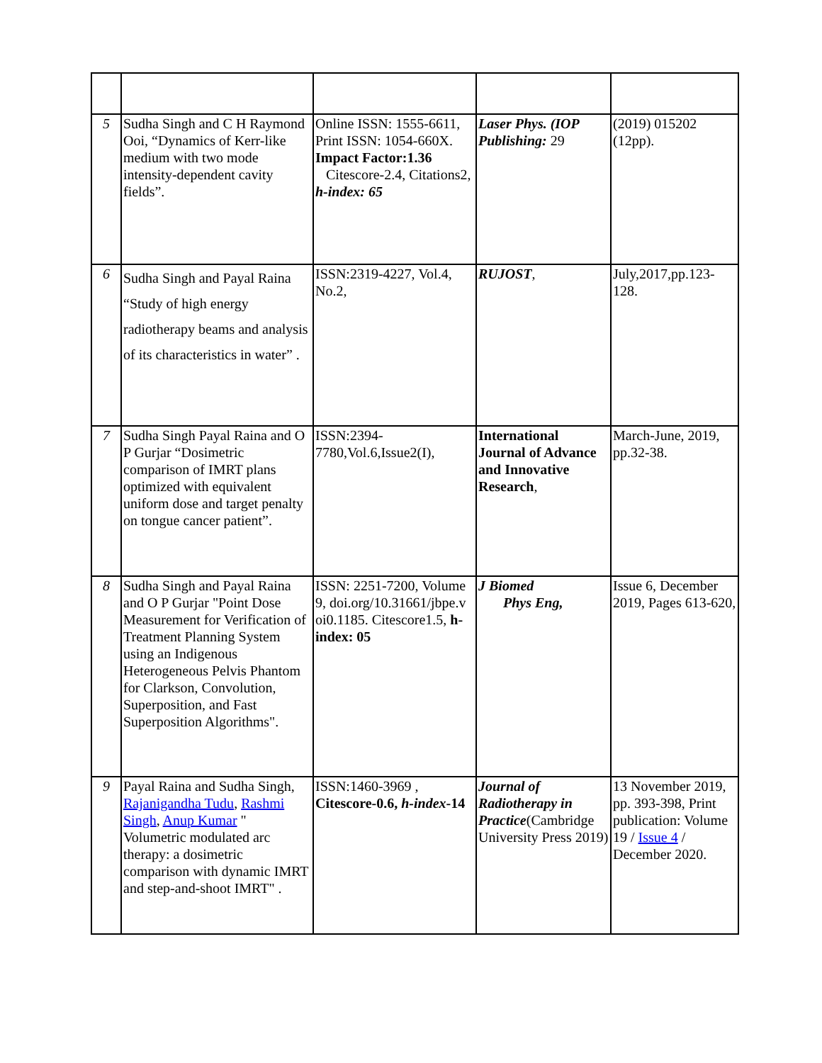| 5 | Sudha Singh and C H Raymond Ooi, “Dynamics of Kerr-like medium with two mode intensity-dependent cavity fields”. | Online ISSN: 1555-6611, Print ISSN: 1054-660X. Impact Factor:1.36 Citescore-2.4, Citations2, h-index: 65 | Laser Phys. (IOP Publishing: 29 | (2019) 015202 (12pp). |
| 6 | Sudha Singh and Payal Raina “Study of high energy radiotherapy beams and analysis of its characteristics in water” . | ISSN:2319-4227, Vol.4, No.2, | RUJOST , | July,2017,pp.123-128. |
| 7 | Sudha Singh Payal Raina and O P Gurjar “Dosimetric comparison of IMRT plans optimized with equivalent uniform dose and target penalty on tongue cancer patient”. | ISSN:2394-7780,Vol.6,Issue2(I), | International Journal of Advance and Innovative Research , | March-June, 2019, pp.32-38. |
| 8 | Sudha Singh and Payal Raina and O P Gurjar "Point Dose Measurement for Verification of Treatment Planning System using an Indigenous Heterogeneous Pelvis Phantom for Clarkson, Convolution, Superposition, and Fast Superposition Algorithms". | ISSN: 2251-7200, Volume 9, doi.org/10.31661/jbpe.v oi0.1185. Citescore1.5, h-index: 05 | J Biomed Phys Eng, | Issue 6, December 2019, Pages 613-620, |
| 9 | Payal Raina and Sudha Singh, Rajanigandha Tudu , Rashmi Singh , Anup Kumar " Volumetric modulated arc therapy: a dosimetric comparison with dynamic IMRT and step-and-shoot IMRT" . | ISSN:1460-3969 , Citescore-0.6, h-index -14 | Journal of Radiotherapy in Practice (Cambridge University Press 2019) | 13 November 2019, pp. 393-398, Print publication: Volume 19 / Issue 4 / December 2020. |